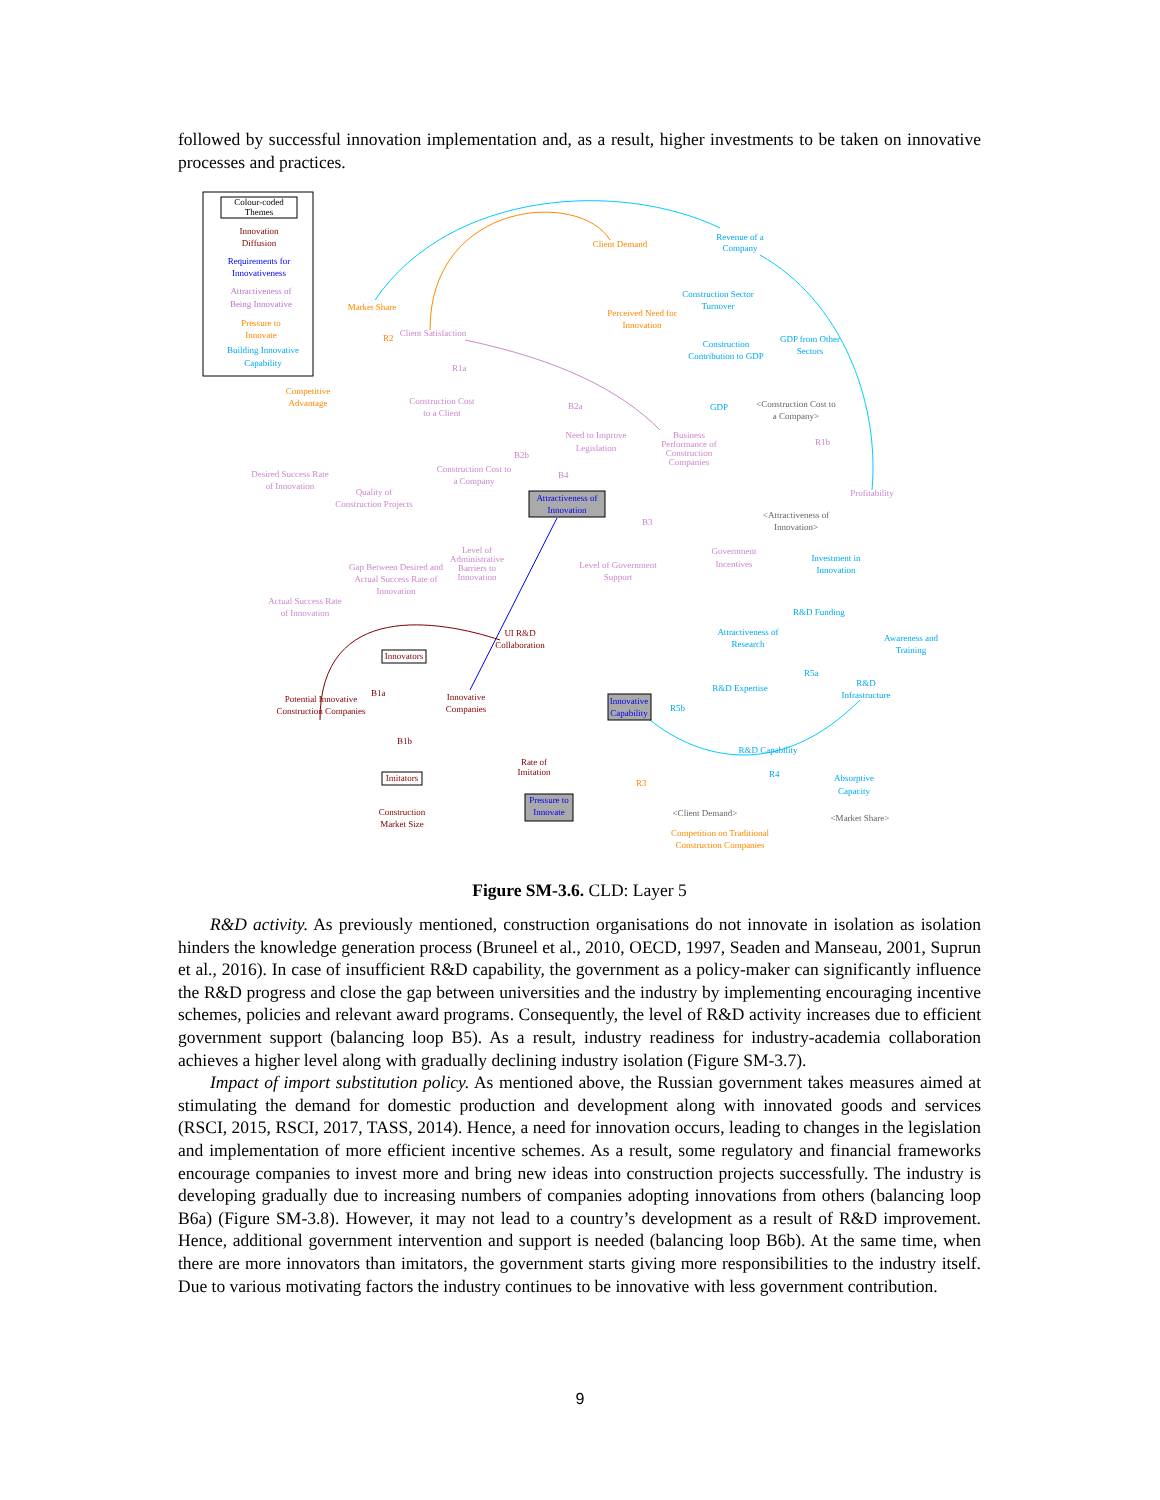followed by successful innovation implementation and, as a result, higher investments to be taken on innovative processes and practices.
Colour-coded
Themes
Innovation
Diffusion
Requirements for
Innovativeness
Attractiveness of
Being Innovative
Pressure to
Innovate
Building Innovative
Capability
Client Demand
Revenue of a
Company
Construction Sector
Turnover
Market Share
Perceived Need for
Innovation
Client Satisfaction
Construction
Contribution to GDP
GDP from Other
Sectors
Competitive
Advantage
Construction Cost
to a Client
GDP
<Construction Cost to
a Company>
Need to Improve
Legislation
Business
Performance of
Construction
Companies
Construction Cost to
a Company
Desired Success Rate
of Innovation
Profitability
Quality of
Construction Projects
Attractiveness of
Innovation
<Attractiveness of
Innovation>
Level of
Administrative
Barriers to
Innovation
Government
Incentives
Investment in
Innovation
Gap Between Desired and
Actual Success Rate of
Innovation
Level of Government
Support
Actual Success Rate
of Innovation
R&D Funding
UI R&D
Collaboration
Attractiveness of
Research
Awareness and
Training
Innovators
R&D Expertise
R&D
Infrastructure
Potential Innovative
Construction Companies
Innovative
Companies
Innovative
Capability
R&D Capability
Rate of
Imitation
Imitators
Absorptive
Capacity
Pressure to
Innovate
<Client Demand>
<Market Share>
Construction
Market Size
Competition on Traditional
Construction Companies
R2
R1a
B2a
R1b
B2b
B4
B3
R5a
R5b
B1a
B1b
R3
R4
Figure SM-3.6. CLD: Layer 5
R&D activity. As previously mentioned, construction organisations do not innovate in isolation as isolation hinders the knowledge generation process (Bruneel et al., 2010, OECD, 1997, Seaden and Manseau, 2001, Suprun et al., 2016). In case of insufficient R&D capability, the government as a policy-maker can significantly influence the R&D progress and close the gap between universities and the industry by implementing encouraging incentive schemes, policies and relevant award programs. Consequently, the level of R&D activity increases due to efficient government support (balancing loop B5). As a result, industry readiness for industry-academia collaboration achieves a higher level along with gradually declining industry isolation (Figure SM-3.7).
Impact of import substitution policy. As mentioned above, the Russian government takes measures aimed at stimulating the demand for domestic production and development along with innovated goods and services (RSCI, 2015, RSCI, 2017, TASS, 2014). Hence, a need for innovation occurs, leading to changes in the legislation and implementation of more efficient incentive schemes. As a result, some regulatory and financial frameworks encourage companies to invest more and bring new ideas into construction projects successfully. The industry is developing gradually due to increasing numbers of companies adopting innovations from others (balancing loop B6a) (Figure SM-3.8). However, it may not lead to a country’s development as a result of R&D improvement. Hence, additional government intervention and support is needed (balancing loop B6b). At the same time, when there are more innovators than imitators, the government starts giving more responsibilities to the industry itself. Due to various motivating factors the industry continues to be innovative with less government contribution.
9